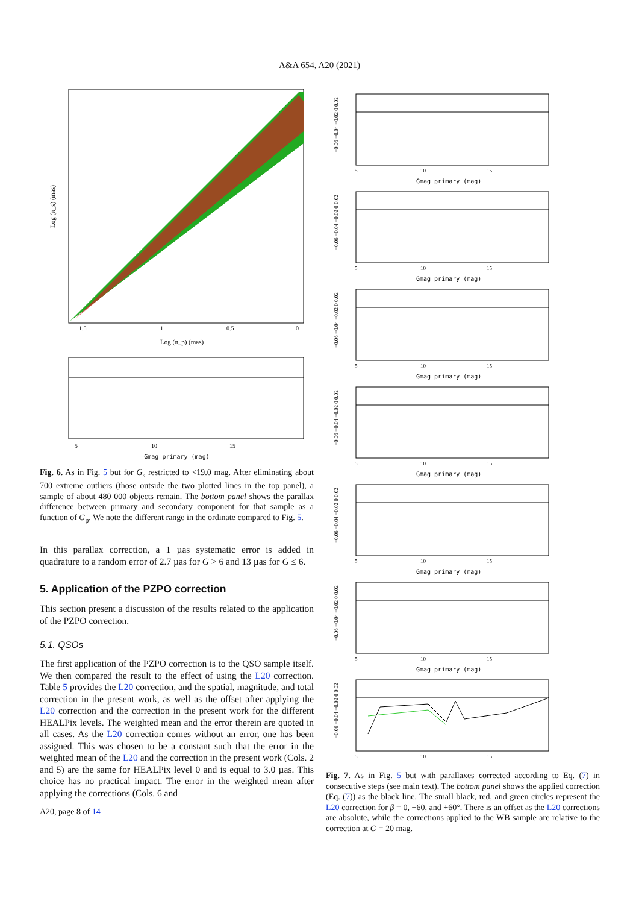A&A 654, A20 (2021)
1.5
1
0.5
0
Log (π_p) (mas)
Log (π_s) (mas)
5
10
15
Gmag primary (mag)
Fig. 6. As in Fig. 5 but for G<sub>s</sub> restricted to <19.0 mag. After eliminating about 700 extreme outliers (those outside the two plotted lines in the top panel), a sample of about 480 000 objects remain. The bottom panel shows the parallax difference between primary and secondary component for that sample as a function of G<sub>p</sub>. We note the different range in the ordinate compared to Fig. 5.
In this parallax correction, a 1 µas systematic error is added in quadrature to a random error of 2.7 µas for G > 6 and 13 µas for G ≤ 6.
5. Application of the PZPO correction
This section present a discussion of the results related to the application of the PZPO correction.
5.1. QSOs
The first application of the PZPO correction is to the QSO sample itself. We then compared the result to the effect of using the L20 correction. Table 5 provides the L20 correction, and the spatial, magnitude, and total correction in the present work, as well as the offset after applying the L20 correction and the correction in the present work for the different HEALPix levels. The weighted mean and the error therein are quoted in all cases. As the L20 correction comes without an error, one has been assigned. This was chosen to be a constant such that the error in the weighted mean of the L20 and the correction in the present work (Cols. 2 and 5) are the same for HEALPix level 0 and is equal to 3.0 µas. This choice has no practical impact. The error in the weighted mean after applying the corrections (Cols. 6 and
A20, page 8 of 14
5
10
15
Gmag primary (mag)
−0.06 −0.04 −0.02 0 0.02
Fig. 7. As in Fig. 5 but with parallaxes corrected according to Eq. (7) in consecutive steps (see main text). The bottom panel shows the applied correction (Eq. (7)) as the black line. The small black, red, and green circles represent the L20 correction for β = 0, −60, and +60°. There is an offset as the L20 corrections are absolute, while the corrections applied to the WB sample are relative to the correction at G = 20 mag.